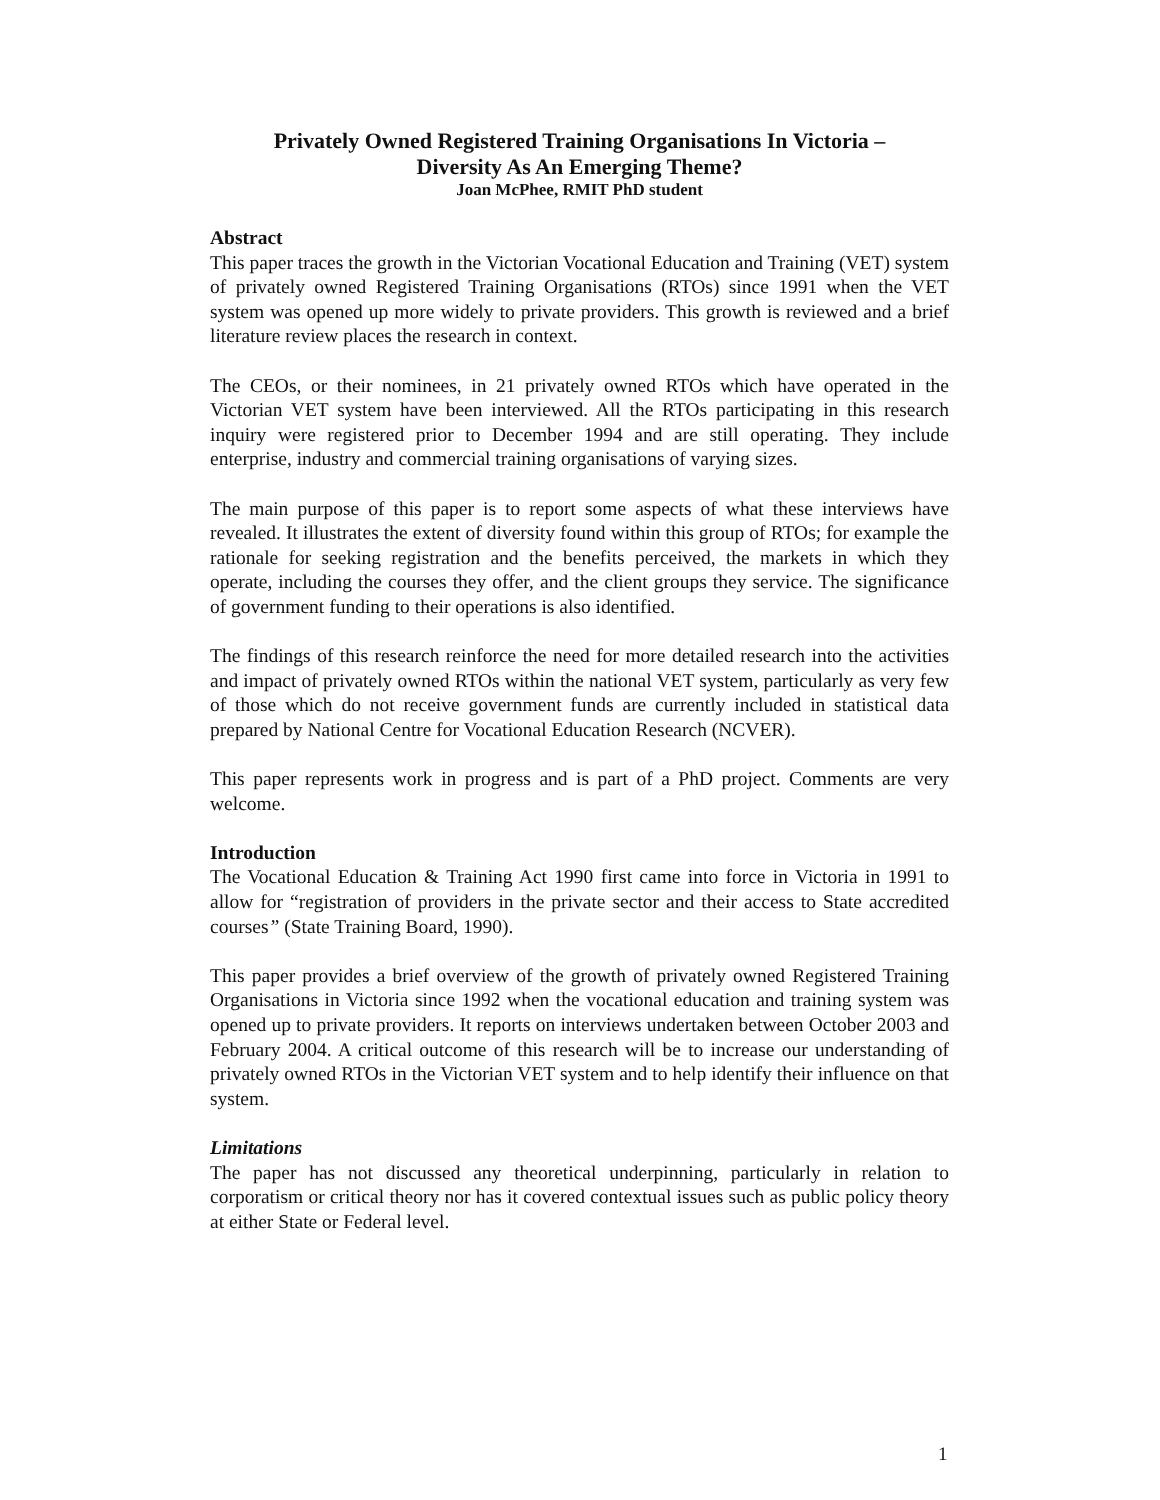Privately Owned Registered Training Organisations In Victoria –
Diversity As An Emerging Theme?
Joan McPhee, RMIT PhD student
Abstract
This paper traces the growth in the Victorian Vocational Education and Training (VET) system of privately owned Registered Training Organisations (RTOs) since 1991 when the VET system was opened up more widely to private providers. This growth is reviewed and a brief literature review places the research in context.
The CEOs, or their nominees, in 21 privately owned RTOs which have operated in the Victorian VET system have been interviewed. All the RTOs participating in this research inquiry were registered prior to December 1994 and are still operating. They include enterprise, industry and commercial training organisations of varying sizes.
The main purpose of this paper is to report some aspects of what these interviews have revealed. It illustrates the extent of diversity found within this group of RTOs; for example the rationale for seeking registration and the benefits perceived, the markets in which they operate, including the courses they offer, and the client groups they service. The significance of government funding to their operations is also identified.
The findings of this research reinforce the need for more detailed research into the activities and impact of privately owned RTOs within the national VET system, particularly as very few of those which do not receive government funds are currently included in statistical data prepared by National Centre for Vocational Education Research (NCVER).
This paper represents work in progress and is part of a PhD project. Comments are very welcome.
Introduction
The Vocational Education & Training Act 1990 first came into force in Victoria in 1991 to allow for “registration of providers in the private sector and their access to State accredited courses” (State Training Board, 1990).
This paper provides a brief overview of the growth of privately owned Registered Training Organisations in Victoria since 1992 when the vocational education and training system was opened up to private providers. It reports on interviews undertaken between October 2003 and February 2004. A critical outcome of this research will be to increase our understanding of privately owned RTOs in the Victorian VET system and to help identify their influence on that system.
Limitations
The paper has not discussed any theoretical underpinning, particularly in relation to corporatism or critical theory nor has it covered contextual issues such as public policy theory at either State or Federal level.
1